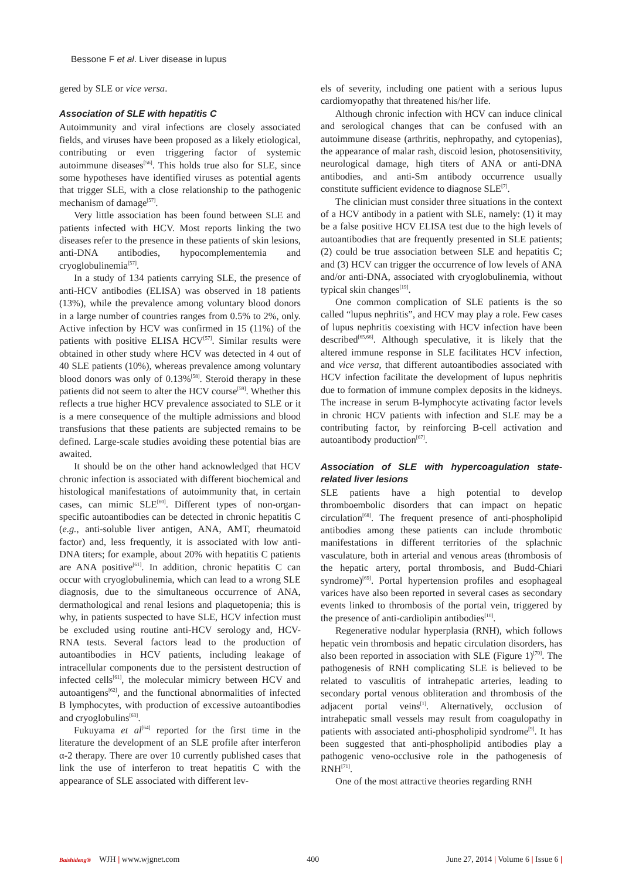Bessone F et al. Liver disease in lupus
gered by SLE or vice versa.
Association of SLE with hepatitis C
Autoimmunity and viral infections are closely associated fields, and viruses have been proposed as a likely etiological, contributing or even triggering factor of systemic autoimmune diseases<sup>[56]</sup>. This holds true also for SLE, since some hypotheses have identified viruses as potential agents that trigger SLE, with a close relationship to the pathogenic mechanism of damage<sup>[57]</sup>.
Very little association has been found between SLE and patients infected with HCV. Most reports linking the two diseases refer to the presence in these patients of skin lesions, anti-DNA antibodies, hypocomplementemia and cryoglobulinemia<sup>[57]</sup>.
In a study of 134 patients carrying SLE, the presence of anti-HCV antibodies (ELISA) was observed in 18 patients (13%), while the prevalence among voluntary blood donors in a large number of countries ranges from 0.5% to 2%, only. Active infection by HCV was confirmed in 15 (11%) of the patients with positive ELISA HCV<sup>[57]</sup>. Similar results were obtained in other study where HCV was detected in 4 out of 40 SLE patients (10%), whereas prevalence among voluntary blood donors was only of 0.13%<sup>[58]</sup>. Steroid therapy in these patients did not seem to alter the HCV course<sup>[59]</sup>. Whether this reflects a true higher HCV prevalence associated to SLE or it is a mere consequence of the multiple admissions and blood transfusions that these patients are subjected remains to be defined. Large-scale studies avoiding these potential bias are awaited.
It should be on the other hand acknowledged that HCV chronic infection is associated with different biochemical and histological manifestations of autoimmunity that, in certain cases, can mimic SLE<sup>[60]</sup>. Different types of non-organ-specific autoantibodies can be detected in chronic hepatitis C (e.g., anti-soluble liver antigen, ANA, AMT, rheumatoid factor) and, less frequently, it is associated with low anti-DNA titers; for example, about 20% with hepatitis C patients are ANA positive<sup>[61]</sup>. In addition, chronic hepatitis C can occur with cryoglobulinemia, which can lead to a wrong SLE diagnosis, due to the simultaneous occurrence of ANA, dermathological and renal lesions and plaquetopenia; this is why, in patients suspected to have SLE, HCV infection must be excluded using routine anti-HCV serology and, HCV-RNA tests. Several factors lead to the production of autoantibodies in HCV patients, including leakage of intracellular components due to the persistent destruction of infected cells<sup>[61]</sup>, the molecular mimicry between HCV and autoantigens<sup>[62]</sup>, and the functional abnormalities of infected B lymphocytes, with production of excessive autoantibodies and cryoglobulins<sup>[63]</sup>.
Fukuyama et al<sup>[64]</sup> reported for the first time in the literature the development of an SLE profile after interferon α-2 therapy. There are over 10 currently published cases that link the use of interferon to treat hepatitis C with the appearance of SLE associated with different lev-
els of severity, including one patient with a serious lupus cardiomyopathy that threatened his/her life.
Although chronic infection with HCV can induce clinical and serological changes that can be confused with an autoimmune disease (arthritis, nephropathy, and cytopenias), the appearance of malar rash, discoid lesion, photosensitivity, neurological damage, high titers of ANA or anti-DNA antibodies, and anti-Sm antibody occurrence usually constitute sufficient evidence to diagnose SLE<sup>[7]</sup>.
The clinician must consider three situations in the context of a HCV antibody in a patient with SLE, namely: (1) it may be a false positive HCV ELISA test due to the high levels of autoantibodies that are frequently presented in SLE patients; (2) could be true association between SLE and hepatitis C; and (3) HCV can trigger the occurrence of low levels of ANA and/or anti-DNA, associated with cryoglobulinemia, without typical skin changes<sup>[19]</sup>.
One common complication of SLE patients is the so called “lupus nephritis”, and HCV may play a role. Few cases of lupus nephritis coexisting with HCV infection have been described<sup>[65,66]</sup>. Although speculative, it is likely that the altered immune response in SLE facilitates HCV infection, and vice versa, that different autoantibodies associated with HCV infection facilitate the development of lupus nephritis due to formation of immune complex deposits in the kidneys. The increase in serum B-lymphocyte activating factor levels in chronic HCV patients with infection and SLE may be a contributing factor, by reinforcing B-cell activation and autoantibody production<sup>[67]</sup>.
Association of SLE with hypercoagulation state-related liver lesions
SLE patients have a high potential to develop thromboembolic disorders that can impact on hepatic circulation<sup>[68]</sup>. The frequent presence of anti-phospholipid antibodies among these patients can include thrombotic manifestations in different territories of the splachnic vasculature, both in arterial and venous areas (thrombosis of the hepatic artery, portal thrombosis, and Budd-Chiari syndrome)<sup>[69]</sup>. Portal hypertension profiles and esophageal varices have also been reported in several cases as secondary events linked to thrombosis of the portal vein, triggered by the presence of anti-cardiolipin antibodies<sup>[10]</sup>.
Regenerative nodular hyperplasia (RNH), which follows hepatic vein thrombosis and hepatic circulation disorders, has also been reported in association with SLE (Figure 1)<sup>[70]</sup>. The pathogenesis of RNH complicating SLE is believed to be related to vasculitis of intrahepatic arteries, leading to secondary portal venous obliteration and thrombosis of the adjacent portal veins<sup>[1]</sup>. Alternatively, occlusion of intrahepatic small vessels may result from coagulopathy in patients with associated anti-phospholipid syndrome<sup>[9]</sup>. It has been suggested that anti-phospholipid antibodies play a pathogenic veno-occlusive role in the pathogenesis of RNH<sup>[71]</sup>.
One of the most attractive theories regarding RNH
Baishideng® WJH | www.wjgnet.com 400 June 27, 2014 | Volume 6 | Issue 6 |